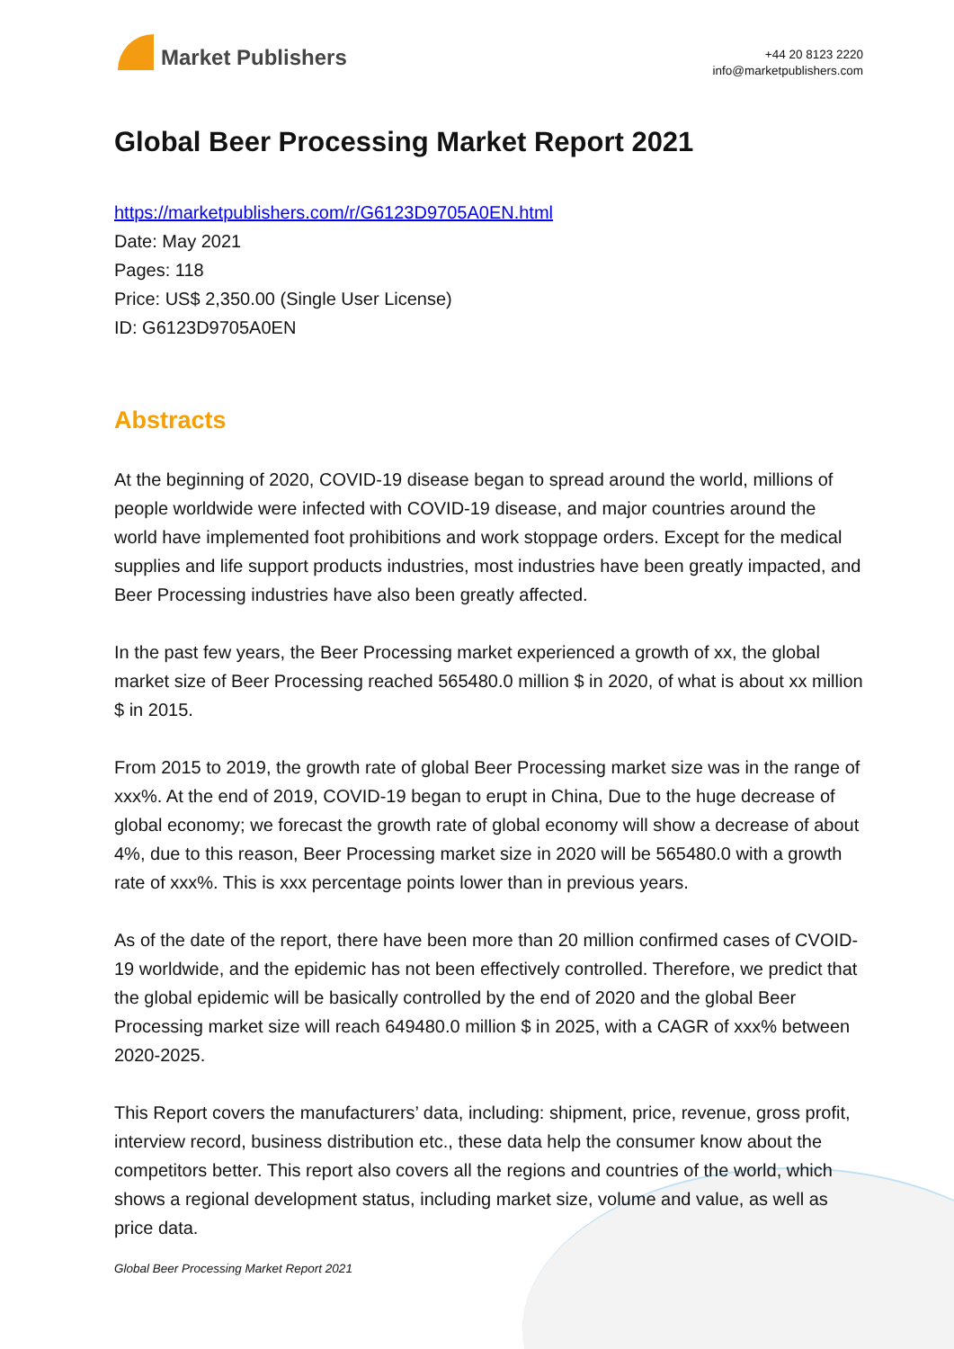Market Publishers
+44 20 8123 2220
info@marketpublishers.com
Global Beer Processing Market Report 2021
https://marketpublishers.com/r/G6123D9705A0EN.html
Date: May 2021
Pages: 118
Price: US$ 2,350.00 (Single User License)
ID: G6123D9705A0EN
Abstracts
At the beginning of 2020, COVID-19 disease began to spread around the world, millions of people worldwide were infected with COVID-19 disease, and major countries around the world have implemented foot prohibitions and work stoppage orders. Except for the medical supplies and life support products industries, most industries have been greatly impacted, and Beer Processing industries have also been greatly affected.
In the past few years, the Beer Processing market experienced a growth of xx, the global market size of Beer Processing reached 565480.0 million $ in 2020, of what is about xx million $ in 2015.
From 2015 to 2019, the growth rate of global Beer Processing market size was in the range of xxx%. At the end of 2019, COVID-19 began to erupt in China, Due to the huge decrease of global economy; we forecast the growth rate of global economy will show a decrease of about 4%, due to this reason, Beer Processing market size in 2020 will be 565480.0 with a growth rate of xxx%. This is xxx percentage points lower than in previous years.
As of the date of the report, there have been more than 20 million confirmed cases of CVOID-19 worldwide, and the epidemic has not been effectively controlled. Therefore, we predict that the global epidemic will be basically controlled by the end of 2020 and the global Beer Processing market size will reach 649480.0 million $ in 2025, with a CAGR of xxx% between 2020-2025.
This Report covers the manufacturers’ data, including: shipment, price, revenue, gross profit, interview record, business distribution etc., these data help the consumer know about the competitors better. This report also covers all the regions and countries of the world, which shows a regional development status, including market size, volume and value, as well as price data.
Global Beer Processing Market Report 2021